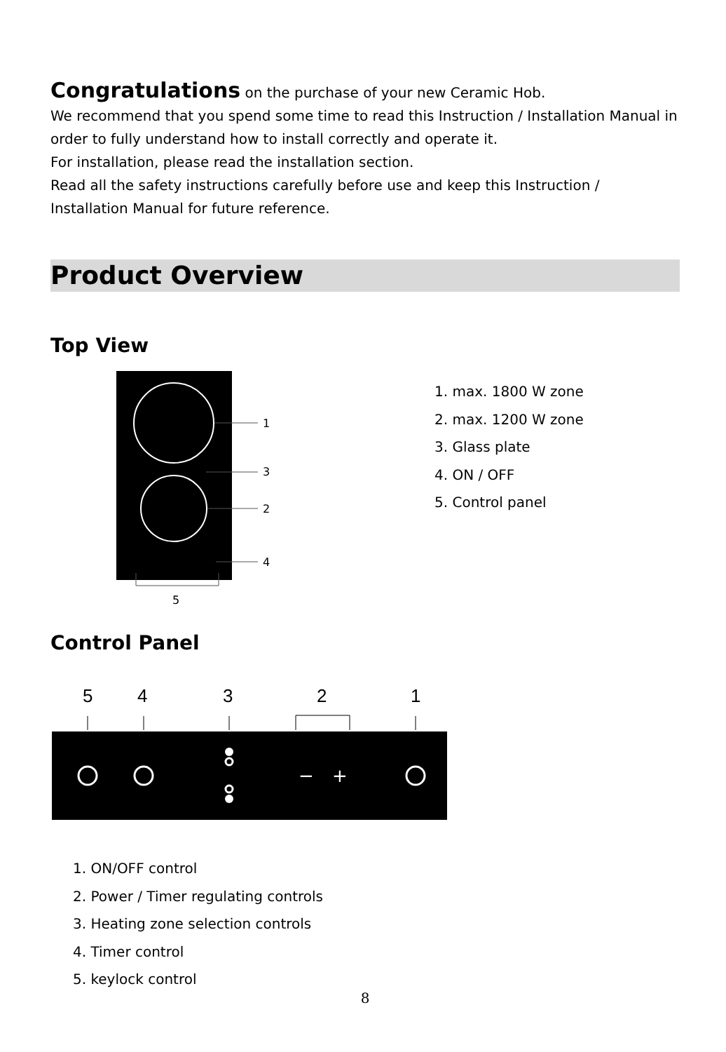Congratulations on the purchase of your new Ceramic Hob.
We recommend that you spend some time to read this Instruction / Installation Manual in order to fully understand how to install correctly and operate it.
For installation, please read the installation section.
Read all the safety instructions carefully before use and keep this Instruction / Installation Manual for future reference.
Product Overview
Top View
1
3
2
4
5
1. max. 1800 W zone
2. max. 1200 W zone
3. Glass plate
4. ON / OFF
5. Control panel
Control Panel
5
4
3
2
1
−
+
1. ON/OFF control
2. Power / Timer regulating controls
3. Heating zone selection controls
4. Timer control
5. keylock control
8